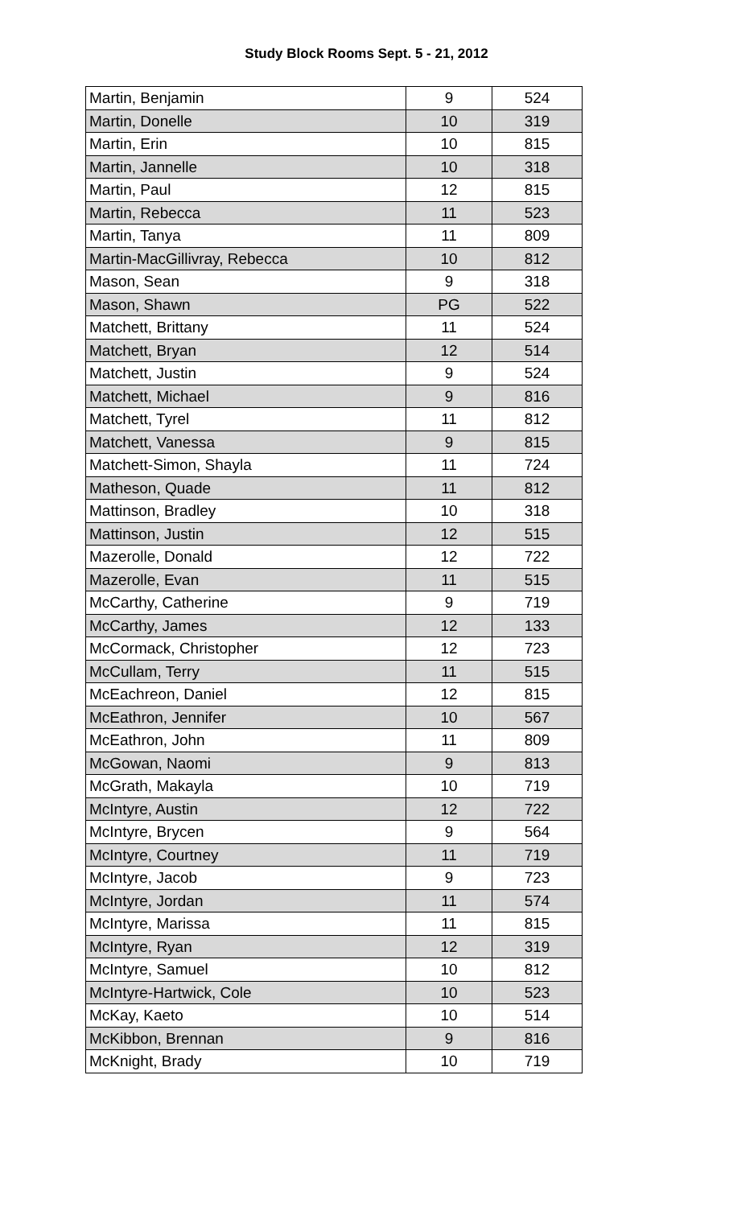Study Block Rooms Sept. 5 - 21, 2012
| Martin, Benjamin | 9 | 524 |
| Martin, Donelle | 10 | 319 |
| Martin, Erin | 10 | 815 |
| Martin, Jannelle | 10 | 318 |
| Martin, Paul | 12 | 815 |
| Martin, Rebecca | 11 | 523 |
| Martin, Tanya | 11 | 809 |
| Martin-MacGillivray, Rebecca | 10 | 812 |
| Mason, Sean | 9 | 318 |
| Mason, Shawn | PG | 522 |
| Matchett, Brittany | 11 | 524 |
| Matchett, Bryan | 12 | 514 |
| Matchett, Justin | 9 | 524 |
| Matchett, Michael | 9 | 816 |
| Matchett, Tyrel | 11 | 812 |
| Matchett, Vanessa | 9 | 815 |
| Matchett-Simon, Shayla | 11 | 724 |
| Matheson, Quade | 11 | 812 |
| Mattinson, Bradley | 10 | 318 |
| Mattinson, Justin | 12 | 515 |
| Mazerolle, Donald | 12 | 722 |
| Mazerolle, Evan | 11 | 515 |
| McCarthy, Catherine | 9 | 719 |
| McCarthy, James | 12 | 133 |
| McCormack, Christopher | 12 | 723 |
| McCullam, Terry | 11 | 515 |
| McEachreon, Daniel | 12 | 815 |
| McEathron, Jennifer | 10 | 567 |
| McEathron, John | 11 | 809 |
| McGowan, Naomi | 9 | 813 |
| McGrath, Makayla | 10 | 719 |
| McIntyre, Austin | 12 | 722 |
| McIntyre, Brycen | 9 | 564 |
| McIntyre, Courtney | 11 | 719 |
| McIntyre, Jacob | 9 | 723 |
| McIntyre, Jordan | 11 | 574 |
| McIntyre, Marissa | 11 | 815 |
| McIntyre, Ryan | 12 | 319 |
| McIntyre, Samuel | 10 | 812 |
| McIntyre-Hartwick, Cole | 10 | 523 |
| McKay, Kaeto | 10 | 514 |
| McKibbon, Brennan | 9 | 816 |
| McKnight, Brady | 10 | 719 |